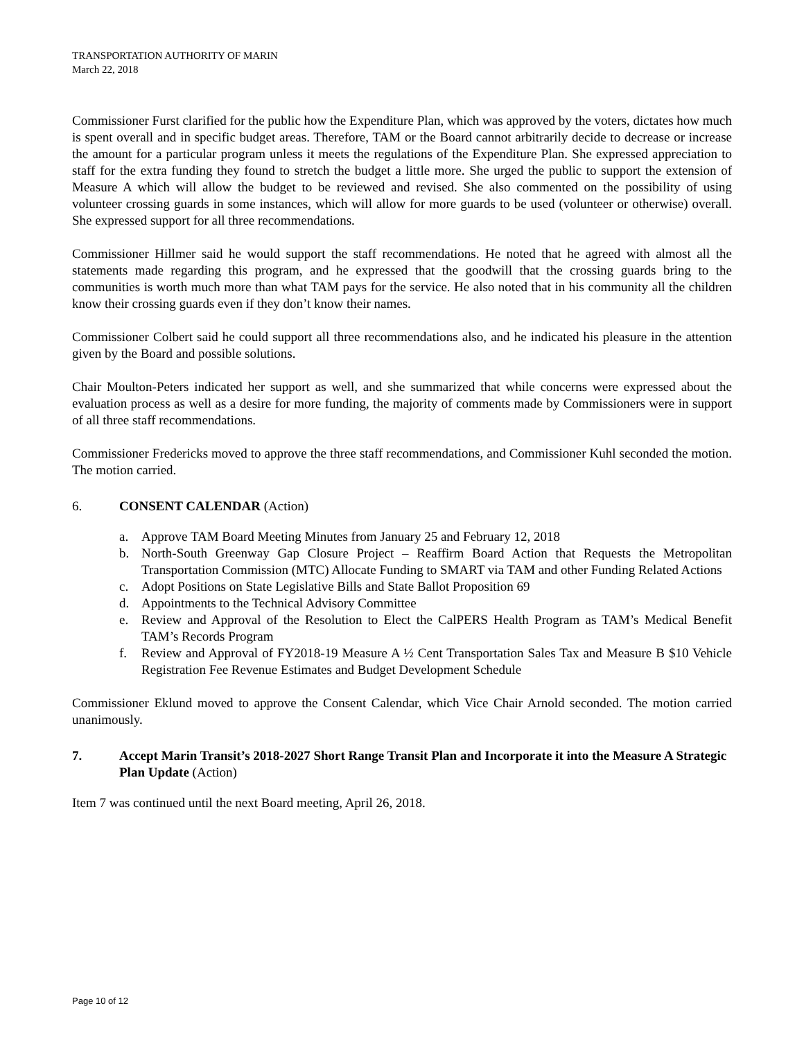TRANSPORTATION AUTHORITY OF MARIN
March 22, 2018
Commissioner Furst clarified for the public how the Expenditure Plan, which was approved by the voters, dictates how much is spent overall and in specific budget areas. Therefore, TAM or the Board cannot arbitrarily decide to decrease or increase the amount for a particular program unless it meets the regulations of the Expenditure Plan. She expressed appreciation to staff for the extra funding they found to stretch the budget a little more. She urged the public to support the extension of Measure A which will allow the budget to be reviewed and revised. She also commented on the possibility of using volunteer crossing guards in some instances, which will allow for more guards to be used (volunteer or otherwise) overall. She expressed support for all three recommendations.
Commissioner Hillmer said he would support the staff recommendations. He noted that he agreed with almost all the statements made regarding this program, and he expressed that the goodwill that the crossing guards bring to the communities is worth much more than what TAM pays for the service. He also noted that in his community all the children know their crossing guards even if they don’t know their names.
Commissioner Colbert said he could support all three recommendations also, and he indicated his pleasure in the attention given by the Board and possible solutions.
Chair Moulton-Peters indicated her support as well, and she summarized that while concerns were expressed about the evaluation process as well as a desire for more funding, the majority of comments made by Commissioners were in support of all three staff recommendations.
Commissioner Fredericks moved to approve the three staff recommendations, and Commissioner Kuhl seconded the motion. The motion carried.
6. CONSENT CALENDAR (Action)
a. Approve TAM Board Meeting Minutes from January 25 and February 12, 2018
b. North-South Greenway Gap Closure Project – Reaffirm Board Action that Requests the Metropolitan Transportation Commission (MTC) Allocate Funding to SMART via TAM and other Funding Related Actions
c. Adopt Positions on State Legislative Bills and State Ballot Proposition 69
d. Appointments to the Technical Advisory Committee
e. Review and Approval of the Resolution to Elect the CalPERS Health Program as TAM’s Medical Benefit TAM’s Records Program
f. Review and Approval of FY2018-19 Measure A ½ Cent Transportation Sales Tax and Measure B $10 Vehicle Registration Fee Revenue Estimates and Budget Development Schedule
Commissioner Eklund moved to approve the Consent Calendar, which Vice Chair Arnold seconded. The motion carried unanimously.
7. Accept Marin Transit’s 2018-2027 Short Range Transit Plan and Incorporate it into the Measure A Strategic Plan Update (Action)
Item 7 was continued until the next Board meeting, April 26, 2018.
Page 10 of 12